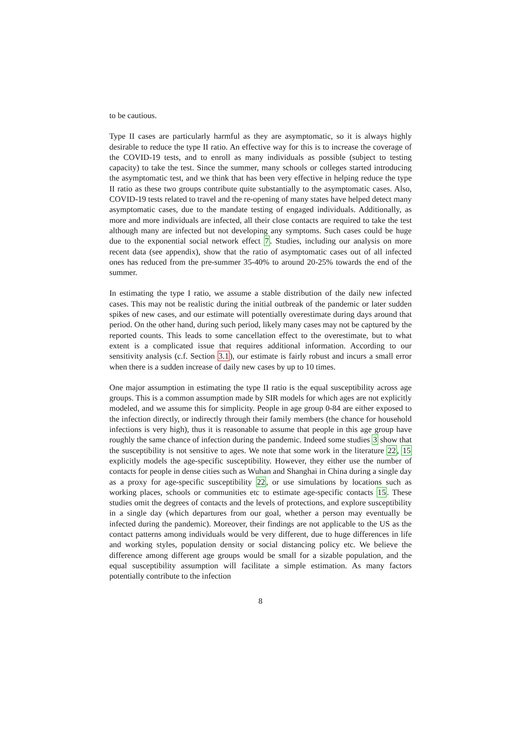to be cautious.
Type II cases are particularly harmful as they are asymptomatic, so it is always highly desirable to reduce the type II ratio. An effective way for this is to increase the coverage of the COVID-19 tests, and to enroll as many individuals as possible (subject to testing capacity) to take the test. Since the summer, many schools or colleges started introducing the asymptomatic test, and we think that has been very effective in helping reduce the type II ratio as these two groups contribute quite substantially to the asymptomatic cases. Also, COVID-19 tests related to travel and the re-opening of many states have helped detect many asymptomatic cases, due to the mandate testing of engaged individuals. Additionally, as more and more individuals are infected, all their close contacts are required to take the test although many are infected but not developing any symptoms. Such cases could be huge due to the exponential social network effect 7. Studies, including our analysis on more recent data (see appendix), show that the ratio of asymptomatic cases out of all infected ones has reduced from the pre-summer 35-40% to around 20-25% towards the end of the summer.
In estimating the type I ratio, we assume a stable distribution of the daily new infected cases. This may not be realistic during the initial outbreak of the pandemic or later sudden spikes of new cases, and our estimate will potentially overestimate during days around that period. On the other hand, during such period, likely many cases may not be captured by the reported counts. This leads to some cancellation effect to the overestimate, but to what extent is a complicated issue that requires additional information. According to our sensitivity analysis (c.f. Section 3.1), our estimate is fairly robust and incurs a small error when there is a sudden increase of daily new cases by up to 10 times.
One major assumption in estimating the type II ratio is the equal susceptibility across age groups. This is a common assumption made by SIR models for which ages are not explicitly modeled, and we assume this for simplicity. People in age group 0-84 are either exposed to the infection directly, or indirectly through their family members (the chance for household infections is very high), thus it is reasonable to assume that people in this age group have roughly the same chance of infection during the pandemic. Indeed some studies 3 show that the susceptibility is not sensitive to ages. We note that some work in the literature 22, 15 explicitly models the age-specific susceptibility. However, they either use the number of contacts for people in dense cities such as Wuhan and Shanghai in China during a single day as a proxy for age-specific susceptibility 22, or use simulations by locations such as working places, schools or communities etc to estimate age-specific contacts 15. These studies omit the degrees of contacts and the levels of protections, and explore susceptibility in a single day (which departures from our goal, whether a person may eventually be infected during the pandemic). Moreover, their findings are not applicable to the US as the contact patterns among individuals would be very different, due to huge differences in life and working styles, population density or social distancing policy etc. We believe the difference among different age groups would be small for a sizable population, and the equal susceptibility assumption will facilitate a simple estimation. As many factors potentially contribute to the infection
8